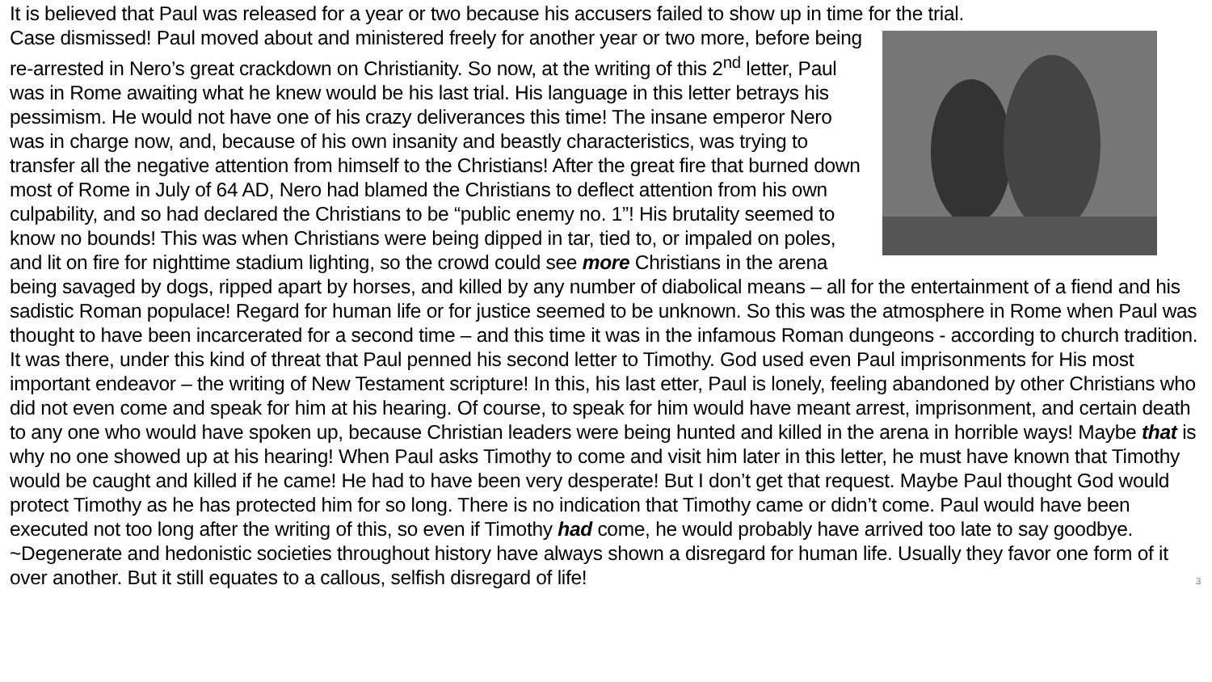It is believed that Paul was released for a year or two because his accusers failed to show up in time for the trial.
Case dismissed! Paul moved about and ministered freely for another year or two more, before being re-arrested in Nero’s great crackdown on Christianity. So now, at the writing of this 2<sup>nd</sup> letter, Paul was in Rome awaiting what he knew would be his last trial. His language in this letter betrays his pessimism. He would not have one of his crazy deliverances this time! The insane emperor Nero was in charge now, and, because of his own insanity and beastly characteristics, was trying to transfer all the negative attention from himself to the Christians! After the great fire that burned down most of Rome in July of 64 AD, Nero had blamed the Christians to deflect attention from his own culpability, and so had declared the Christians to be “public enemy no. 1”! His brutality seemed to know no bounds! This was when Christians were being dipped in tar, tied to, or impaled on poles, and lit on fire for nighttime stadium lighting, so the crowd could see more Christians in the arena being savaged by dogs, ripped apart by horses, and killed by any number of diabolical means – all for the entertainment of a fiend and his sadistic Roman populace! Regard for human life or for justice seemed to be unknown. So this was the atmosphere in Rome when Paul was thought to have been incarcerated for a second time – and this time it was in the infamous Roman dungeons - according to church tradition. It was there, under this kind of threat that Paul penned his second letter to Timothy. God used even Paul imprisonments for His most important endeavor – the writing of New Testament scripture! In this, his last etter, Paul is lonely, feeling abandoned by other Christians who did not even come and speak for him at his hearing. Of course, to speak for him would have meant arrest, imprisonment, and certain death to any one who would have spoken up, because Christian leaders were being hunted and killed in the arena in horrible ways! Maybe that is why no one showed up at his hearing! When Paul asks Timothy to come and visit him later in this letter, he must have known that Timothy would be caught and killed if he came! He had to have been very desperate! But I don’t get that request. Maybe Paul thought God would protect Timothy as he has protected him for so long. There is no indication that Timothy came or didn’t come. Paul would have been executed not too long after the writing of this, so even if Timothy had come, he would probably have arrived too late to say goodbye. ~Degenerate and hedonistic societies throughout history have always shown a disregard for human life. Usually they favor one form of it over another. But it still equates to a callous, selfish disregard of life! 3